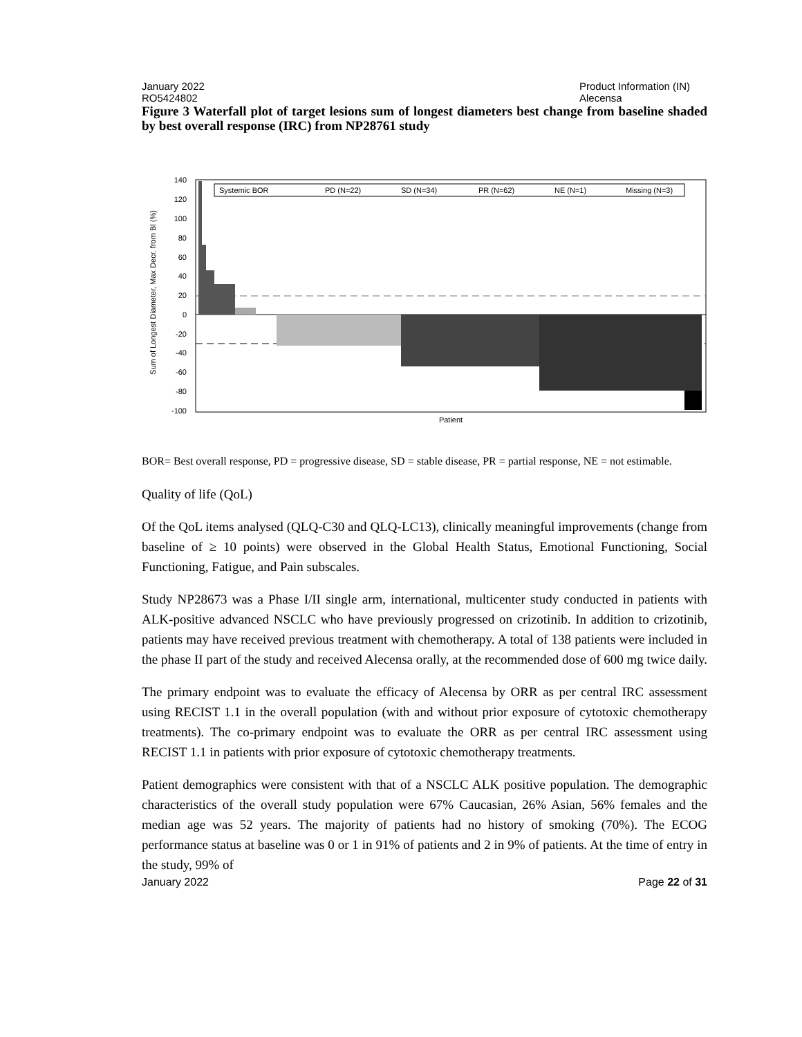January 2022 Product Information (IN)
RO5424802 Alecensa
Figure 3 Waterfall plot of target lesions sum of longest diameters best change from baseline shaded by best overall response (IRC) from NP28761 study
Sum of Longest Diameter, Max Decr. from Bl (%)
140
120
100
80
60
40
20
0
-20
-40
-60
-80
-100
Systemic BOR
PD (N=22)
SD (N=34)
PR (N=62)
NE (N=1)
Missing (N=3)
Patient
BOR= Best overall response, PD = progressive disease, SD = stable disease, PR = partial response, NE = not estimable.
Quality of life (QoL)
Of the QoL items analysed (QLQ-C30 and QLQ-LC13), clinically meaningful improvements (change from baseline of ≥ 10 points) were observed in the Global Health Status, Emotional Functioning, Social Functioning, Fatigue, and Pain subscales.
Study NP28673 was a Phase I/II single arm, international, multicenter study conducted in patients with ALK-positive advanced NSCLC who have previously progressed on crizotinib. In addition to crizotinib, patients may have received previous treatment with chemotherapy. A total of 138 patients were included in the phase II part of the study and received Alecensa orally, at the recommended dose of 600 mg twice daily.
The primary endpoint was to evaluate the efficacy of Alecensa by ORR as per central IRC assessment using RECIST 1.1 in the overall population (with and without prior exposure of cytotoxic chemotherapy treatments). The co-primary endpoint was to evaluate the ORR as per central IRC assessment using RECIST 1.1 in patients with prior exposure of cytotoxic chemotherapy treatments.
Patient demographics were consistent with that of a NSCLC ALK positive population. The demographic characteristics of the overall study population were 67% Caucasian, 26% Asian, 56% females and the median age was 52 years. The majority of patients had no history of smoking (70%). The ECOG performance status at baseline was 0 or 1 in 91% of patients and 2 in 9% of patients. At the time of entry in the study, 99% of
January 2022 Page 22 of 31